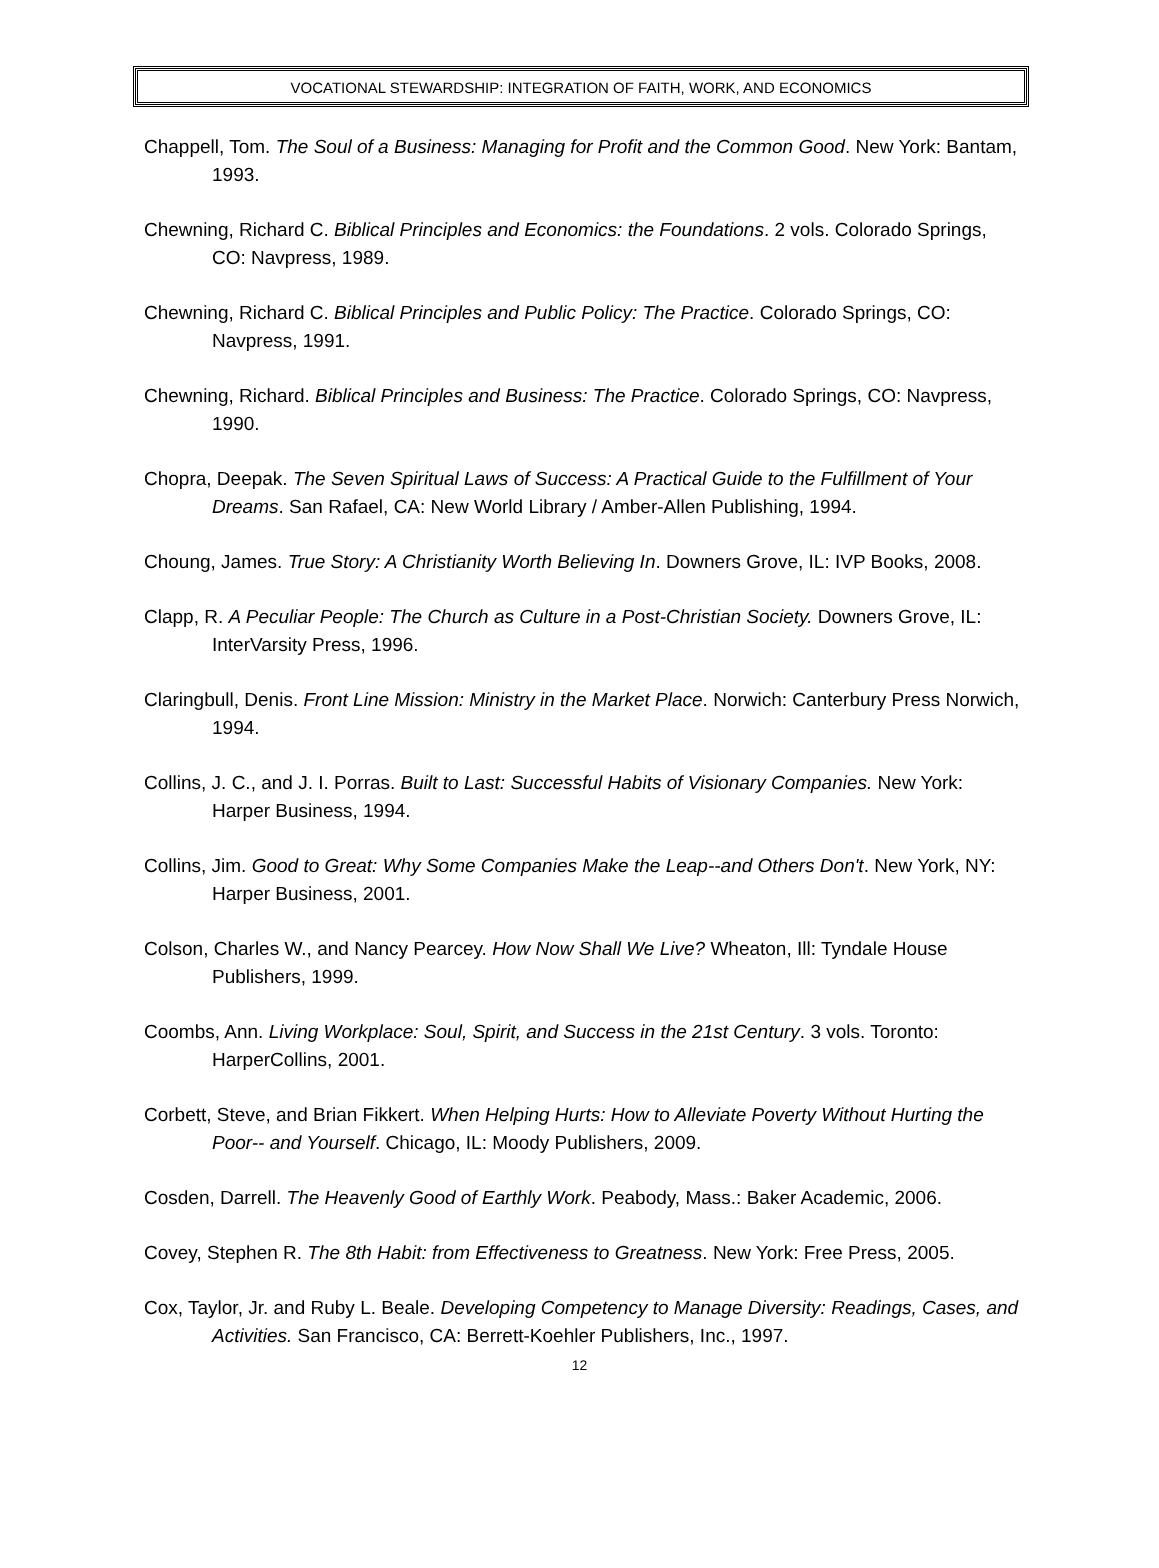VOCATIONAL STEWARDSHIP: INTEGRATION OF FAITH, WORK, AND ECONOMICS
Chappell, Tom. The Soul of a Business: Managing for Profit and the Common Good. New York: Bantam, 1993.
Chewning, Richard C. Biblical Principles and Economics: the Foundations. 2 vols. Colorado Springs, CO: Navpress, 1989.
Chewning, Richard C. Biblical Principles and Public Policy: The Practice. Colorado Springs, CO: Navpress, 1991.
Chewning, Richard. Biblical Principles and Business: The Practice. Colorado Springs, CO: Navpress, 1990.
Chopra, Deepak. The Seven Spiritual Laws of Success: A Practical Guide to the Fulfillment of Your Dreams. San Rafael, CA: New World Library / Amber-Allen Publishing, 1994.
Choung, James. True Story: A Christianity Worth Believing In. Downers Grove, IL: IVP Books, 2008.
Clapp, R. A Peculiar People: The Church as Culture in a Post-Christian Society. Downers Grove, IL: InterVarsity Press, 1996.
Claringbull, Denis. Front Line Mission: Ministry in the Market Place. Norwich: Canterbury Press Norwich, 1994.
Collins, J. C., and J. I. Porras. Built to Last: Successful Habits of Visionary Companies. New York: Harper Business, 1994.
Collins, Jim. Good to Great: Why Some Companies Make the Leap--and Others Don't. New York, NY: Harper Business, 2001.
Colson, Charles W., and Nancy Pearcey. How Now Shall We Live? Wheaton, Ill: Tyndale House Publishers, 1999.
Coombs, Ann. Living Workplace: Soul, Spirit, and Success in the 21st Century. 3 vols. Toronto: HarperCollins, 2001.
Corbett, Steve, and Brian Fikkert. When Helping Hurts: How to Alleviate Poverty Without Hurting the Poor-- and Yourself. Chicago, IL: Moody Publishers, 2009.
Cosden, Darrell. The Heavenly Good of Earthly Work. Peabody, Mass.: Baker Academic, 2006.
Covey, Stephen R. The 8th Habit: from Effectiveness to Greatness. New York: Free Press, 2005.
Cox, Taylor, Jr. and Ruby L. Beale. Developing Competency to Manage Diversity: Readings, Cases, and Activities. San Francisco, CA: Berrett-Koehler Publishers, Inc., 1997.
12